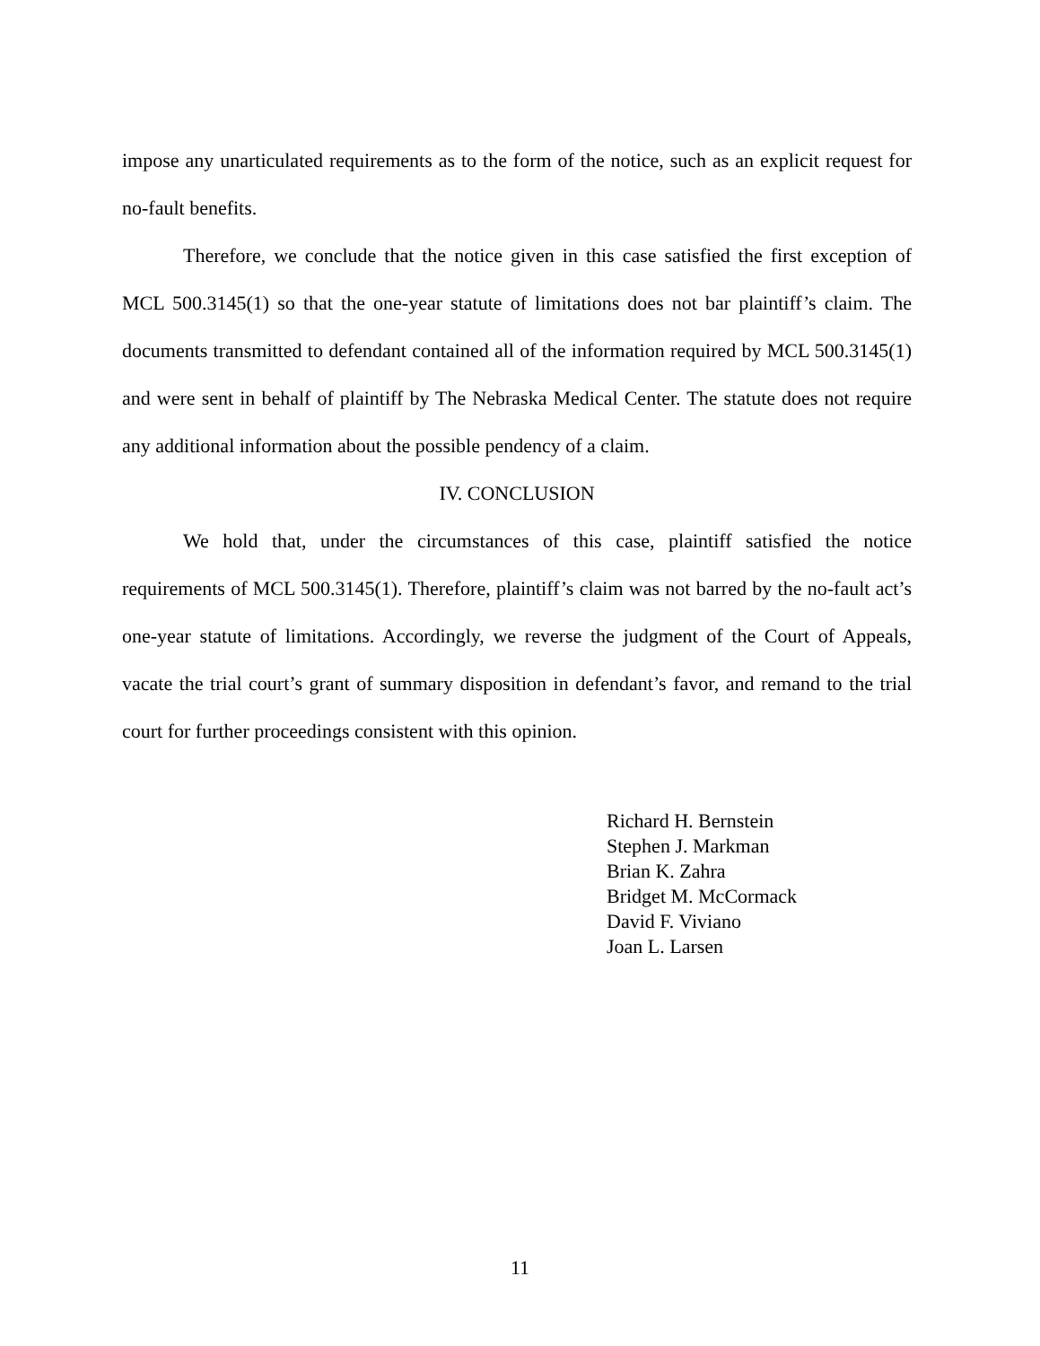impose any unarticulated requirements as to the form of the notice, such as an explicit request for no-fault benefits.
Therefore, we conclude that the notice given in this case satisfied the first exception of MCL 500.3145(1) so that the one-year statute of limitations does not bar plaintiff’s claim. The documents transmitted to defendant contained all of the information required by MCL 500.3145(1) and were sent in behalf of plaintiff by The Nebraska Medical Center. The statute does not require any additional information about the possible pendency of a claim.
IV. CONCLUSION
We hold that, under the circumstances of this case, plaintiff satisfied the notice requirements of MCL 500.3145(1). Therefore, plaintiff’s claim was not barred by the no-fault act’s one-year statute of limitations. Accordingly, we reverse the judgment of the Court of Appeals, vacate the trial court’s grant of summary disposition in defendant’s favor, and remand to the trial court for further proceedings consistent with this opinion.
Richard H. Bernstein
Stephen J. Markman
Brian K. Zahra
Bridget M. McCormack
David F. Viviano
Joan L. Larsen
11